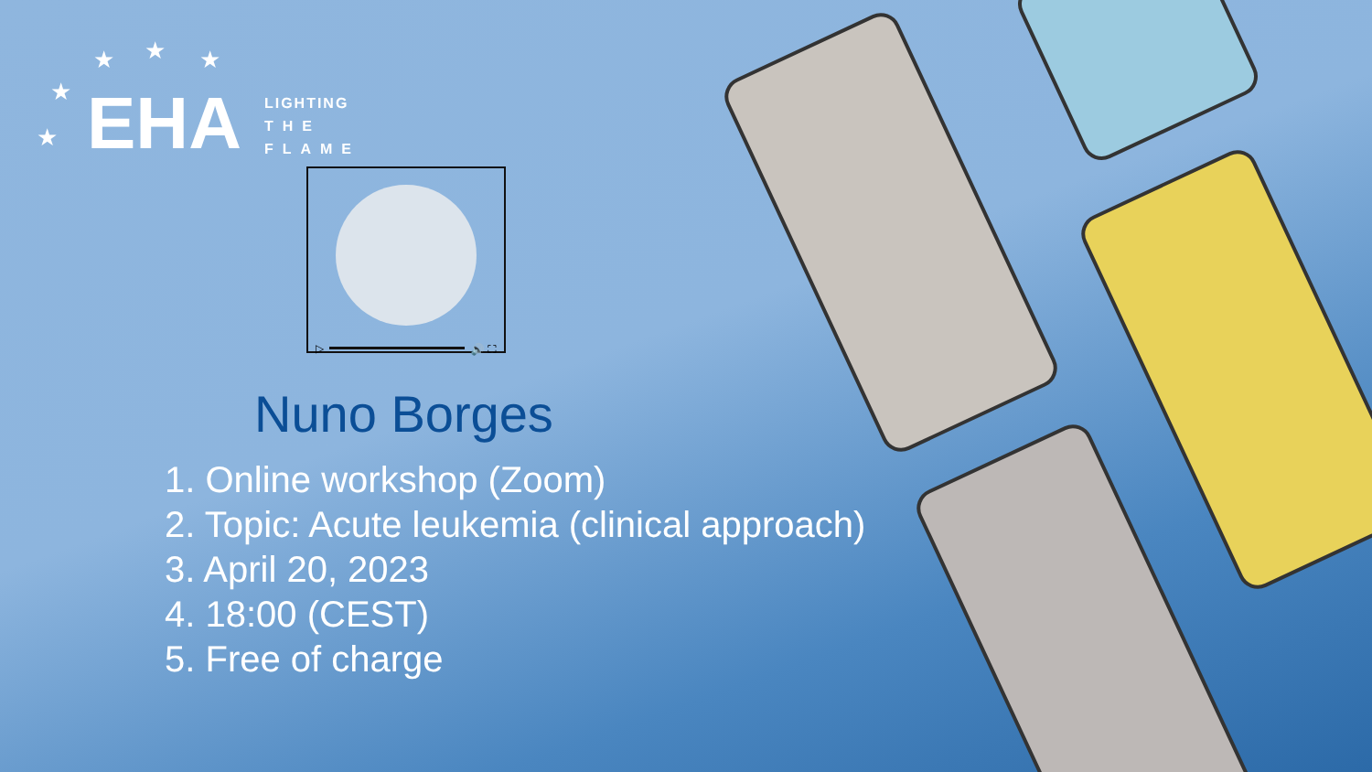★
★
★ ★ ★
EHA
LIGHTING
THE
FLAME
▷ 🔊 ⛶
Nuno Borges
1. Online workshop (Zoom)
2. Topic: Acute leukemia (clinical approach)
3. April 20, 2023
4. 18:00 (CEST)
5. Free of charge